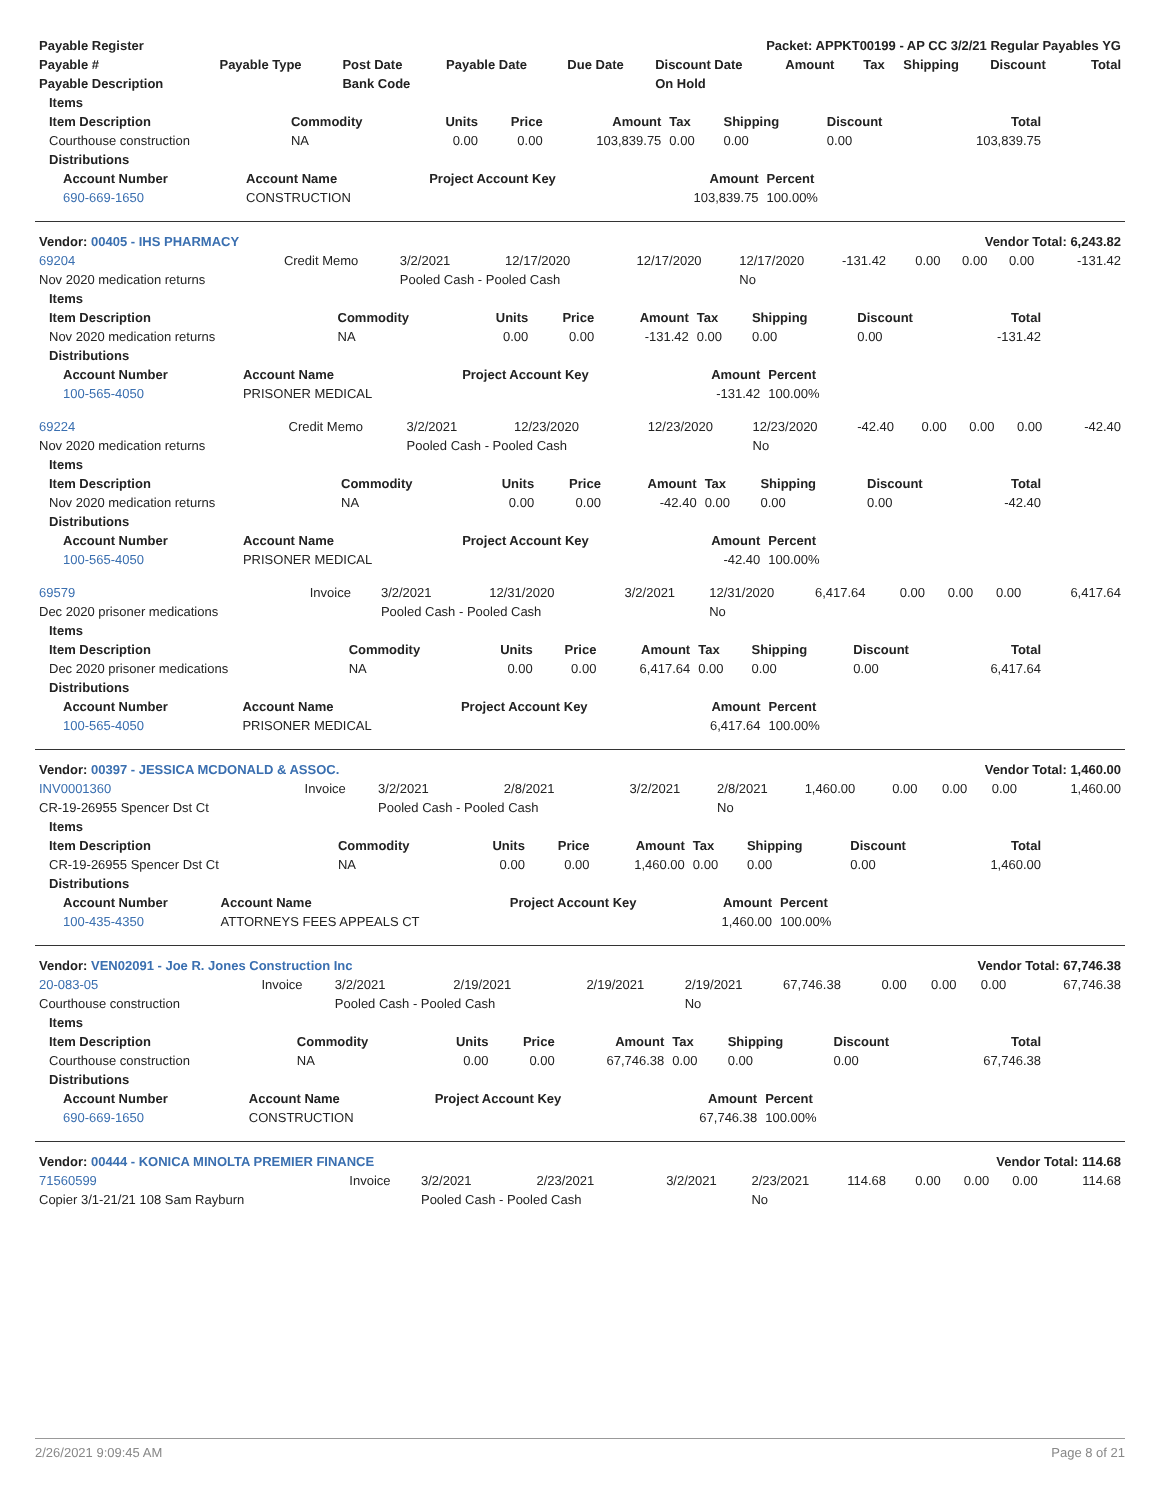| Payable Register | Packet: APPKT00199 - AP CC 3/2/21 Regular Payables YG |
| --- | --- |
| Payable # | Payable Type | Post Date | Payable Date | Due Date | Discount Date | Amount | Tax | Shipping | Discount | Total |
| --- | --- | --- | --- | --- | --- | --- | --- | --- | --- | --- |
| Payable Description | | Bank Code | | | On Hold | | | | | |
| Items | | | | | | | | |
| --- | --- | --- | --- | --- | --- | --- | --- | --- |
| Item Description | Commodity | Units | Price | Amount | Tax | Shipping | Discount | Total |
| Courthouse construction | NA | 0.00 | 0.00 | 103,839.75 | 0.00 | 0.00 | 0.00 | 103,839.75 |
| Distributions | | | | | | | | |
| Account Number | Account Name | Project Account Key | Amount | Percent |
| --- | --- | --- | --- | --- |
| 690-669-1650 | CONSTRUCTION | | 103,839.75 | 100.00% |
| Vendor: 00405 - IHS PHARMACY | Vendor Total: 6,243.82 |
| 69204 | Credit Memo | 3/2/2021 | 12/17/2020 | 12/17/2020 | 12/17/2020 | -131.42 | 0.00 | 0.00 | 0.00 | -131.42 |
| Nov 2020 medication returns | | Pooled Cash - Pooled Cash | | | No | | | | | |
| Items | | | | | | | | |
| --- | --- | --- | --- | --- | --- | --- | --- | --- |
| Item Description | Commodity | Units | Price | Amount | Tax | Shipping | Discount | Total |
| Nov 2020 medication returns | NA | 0.00 | 0.00 | -131.42 | 0.00 | 0.00 | 0.00 | -131.42 |
| Distributions | | | | | | | | |
| Account Number | Account Name | Project Account Key | Amount | Percent |
| --- | --- | --- | --- | --- |
| 100-565-4050 | PRISONER MEDICAL | | -131.42 | 100.00% |
| 69224 | Credit Memo | 3/2/2021 | 12/23/2020 | 12/23/2020 | 12/23/2020 | -42.40 | 0.00 | 0.00 | 0.00 | -42.40 |
| Nov 2020 medication returns | | Pooled Cash - Pooled Cash | | | No | | | | | |
| Items | | | | | | | | |
| --- | --- | --- | --- | --- | --- | --- | --- | --- |
| Item Description | Commodity | Units | Price | Amount | Tax | Shipping | Discount | Total |
| Nov 2020 medication returns | NA | 0.00 | 0.00 | -42.40 | 0.00 | 0.00 | 0.00 | -42.40 |
| Distributions | | | | | | | | |
| Account Number | Account Name | Project Account Key | Amount | Percent |
| --- | --- | --- | --- | --- |
| 100-565-4050 | PRISONER MEDICAL | | -42.40 | 100.00% |
| 69579 | Invoice | 3/2/2021 | 12/31/2020 | 3/2/2021 | 12/31/2020 | 6,417.64 | 0.00 | 0.00 | 0.00 | 6,417.64 |
| Dec 2020 prisoner medications | | Pooled Cash - Pooled Cash | | | No | | | | | |
| Items | | | | | | | | |
| --- | --- | --- | --- | --- | --- | --- | --- | --- |
| Item Description | Commodity | Units | Price | Amount | Tax | Shipping | Discount | Total |
| Dec 2020 prisoner medications | NA | 0.00 | 0.00 | 6,417.64 | 0.00 | 0.00 | 0.00 | 6,417.64 |
| Distributions | | | | | | | | |
| Account Number | Account Name | Project Account Key | Amount | Percent |
| --- | --- | --- | --- | --- |
| 100-565-4050 | PRISONER MEDICAL | | 6,417.64 | 100.00% |
| Vendor: 00397 - JESSICA MCDONALD & ASSOC. | Vendor Total: 1,460.00 |
| INV0001360 | Invoice | 3/2/2021 | 2/8/2021 | 3/2/2021 | 2/8/2021 | 1,460.00 | 0.00 | 0.00 | 0.00 | 1,460.00 |
| CR-19-26955 Spencer Dst Ct | | Pooled Cash - Pooled Cash | | | No | | | | | |
| Items | | | | | | | | |
| --- | --- | --- | --- | --- | --- | --- | --- | --- |
| Item Description | Commodity | Units | Price | Amount | Tax | Shipping | Discount | Total |
| CR-19-26955 Spencer Dst Ct | NA | 0.00 | 0.00 | 1,460.00 | 0.00 | 0.00 | 0.00 | 1,460.00 |
| Distributions | | | | | | | | |
| Account Number | Account Name | Project Account Key | Amount | Percent |
| --- | --- | --- | --- | --- |
| 100-435-4350 | ATTORNEYS FEES APPEALS CT | | 1,460.00 | 100.00% |
| Vendor: VEN02091 - Joe R. Jones Construction Inc | Vendor Total: 67,746.38 |
| 20-083-05 | Invoice | 3/2/2021 | 2/19/2021 | 2/19/2021 | 2/19/2021 | 67,746.38 | 0.00 | 0.00 | 0.00 | 67,746.38 |
| Courthouse construction | | Pooled Cash - Pooled Cash | | | No | | | | | |
| Items | | | | | | | | |
| --- | --- | --- | --- | --- | --- | --- | --- | --- |
| Item Description | Commodity | Units | Price | Amount | Tax | Shipping | Discount | Total |
| Courthouse construction | NA | 0.00 | 0.00 | 67,746.38 | 0.00 | 0.00 | 0.00 | 67,746.38 |
| Distributions | | | | | | | | |
| Account Number | Account Name | Project Account Key | Amount | Percent |
| --- | --- | --- | --- | --- |
| 690-669-1650 | CONSTRUCTION | | 67,746.38 | 100.00% |
| Vendor: 00444 - KONICA MINOLTA PREMIER FINANCE | Vendor Total: 114.68 |
| 71560599 | Invoice | 3/2/2021 | 2/23/2021 | 3/2/2021 | 2/23/2021 | 114.68 | 0.00 | 0.00 | 0.00 | 114.68 |
| Copier 3/1-21/21 108 Sam Rayburn | | Pooled Cash - Pooled Cash | | | No | | | | | |
2/26/2021 9:09:45 AM Page 8 of 21